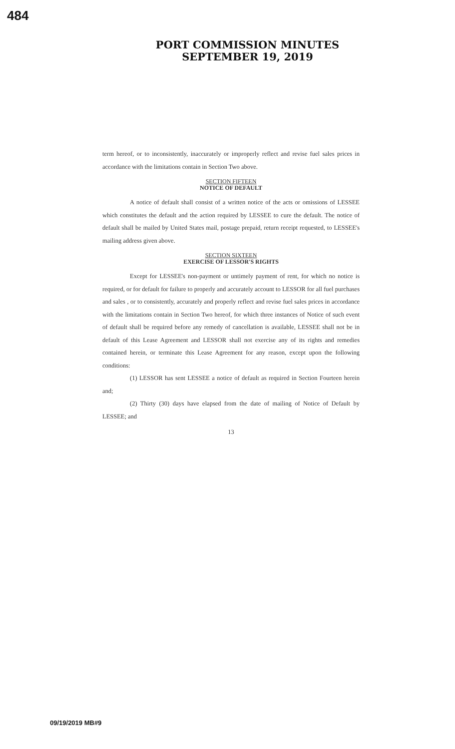484
PORT COMMISSION MINUTES
SEPTEMBER 19, 2019
term hereof, or to inconsistently, inaccurately or improperly reflect and revise fuel sales prices in accordance with the limitations contain in Section Two above.
SECTION FIFTEEN
NOTICE OF DEFAULT
A notice of default shall consist of a written notice of the acts or omissions of LESSEE which constitutes the default and the action required by LESSEE to cure the default. The notice of default shall be mailed by United States mail, postage prepaid, return receipt requested, to LESSEE's mailing address given above.
SECTION SIXTEEN
EXERCISE OF LESSOR'S RIGHTS
Except for LESSEE's non-payment or untimely payment of rent, for which no notice is required, or for default for failure to properly and accurately account to LESSOR for all fuel purchases and sales , or to consistently, accurately and properly reflect and revise fuel sales prices in accordance with the limitations contain in Section Two hereof, for which three instances of Notice of such event of default shall be required before any remedy of cancellation is available, LESSEE shall not be in default of this Lease Agreement and LESSOR shall not exercise any of its rights and remedies contained herein, or terminate this Lease Agreement for any reason, except upon the following conditions:
(1) LESSOR has sent LESSEE a notice of default as required in Section Fourteen herein and;
(2) Thirty (30) days have elapsed from the date of mailing of Notice of Default by LESSEE; and
13
09/19/2019 MB#9